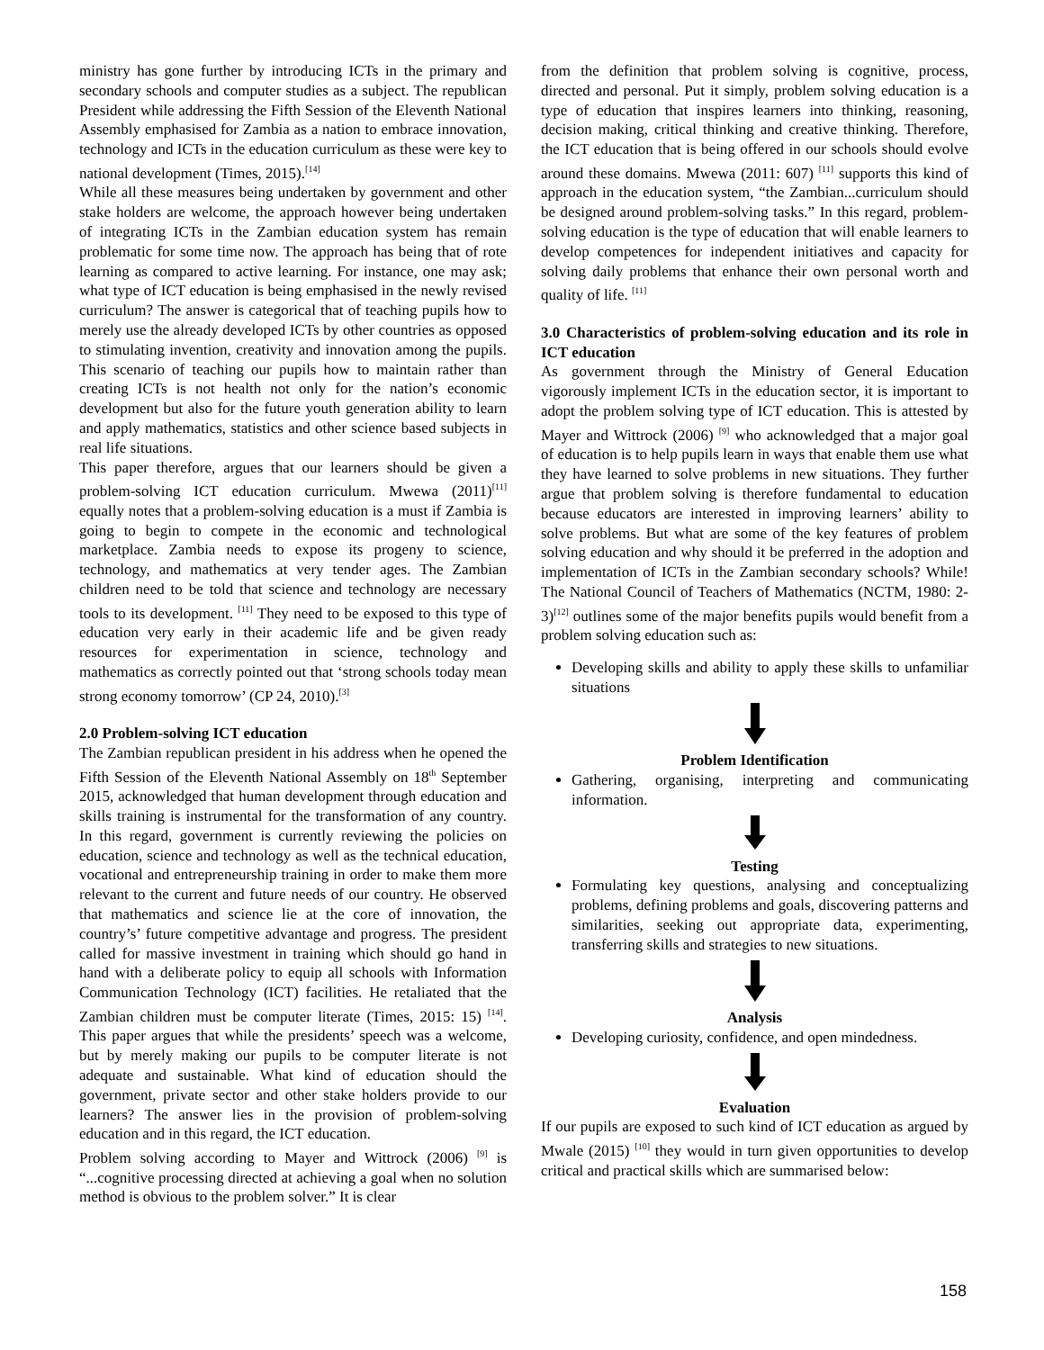ministry has gone further by introducing ICTs in the primary and secondary schools and computer studies as a subject. The republican President while addressing the Fifth Session of the Eleventh National Assembly emphasised for Zambia as a nation to embrace innovation, technology and ICTs in the education curriculum as these were key to national development (Times, 2015).<sup>[14]</sup>
While all these measures being undertaken by government and other stake holders are welcome, the approach however being undertaken of integrating ICTs in the Zambian education system has remain problematic for some time now. The approach has being that of rote learning as compared to active learning. For instance, one may ask; what type of ICT education is being emphasised in the newly revised curriculum? The answer is categorical that of teaching pupils how to merely use the already developed ICTs by other countries as opposed to stimulating invention, creativity and innovation among the pupils. This scenario of teaching our pupils how to maintain rather than creating ICTs is not health not only for the nation’s economic development but also for the future youth generation ability to learn and apply mathematics, statistics and other science based subjects in real life situations.
This paper therefore, argues that our learners should be given a problem-solving ICT education curriculum. Mwewa (2011)<sup>[11]</sup> equally notes that a problem-solving education is a must if Zambia is going to begin to compete in the economic and technological marketplace. Zambia needs to expose its progeny to science, technology, and mathematics at very tender ages. The Zambian children need to be told that science and technology are necessary tools to its development. <sup>[11]</sup> They need to be exposed to this type of education very early in their academic life and be given ready resources for experimentation in science, technology and mathematics as correctly pointed out that ‘strong schools today mean strong economy tomorrow’ (CP 24, 2010).<sup>[3]</sup>
2.0 Problem-solving ICT education
The Zambian republican president in his address when he opened the Fifth Session of the Eleventh National Assembly on 18<sup>th</sup> September 2015, acknowledged that human development through education and skills training is instrumental for the transformation of any country. In this regard, government is currently reviewing the policies on education, science and technology as well as the technical education, vocational and entrepreneurship training in order to make them more relevant to the current and future needs of our country. He observed that mathematics and science lie at the core of innovation, the country’s’ future competitive advantage and progress. The president called for massive investment in training which should go hand in hand with a deliberate policy to equip all schools with Information Communication Technology (ICT) facilities. He retaliated that the Zambian children must be computer literate (Times, 2015: 15) <sup>[14]</sup>. This paper argues that while the presidents’ speech was a welcome, but by merely making our pupils to be computer literate is not adequate and sustainable. What kind of education should the government, private sector and other stake holders provide to our learners? The answer lies in the provision of problem-solving education and in this regard, the ICT education.
Problem solving according to Mayer and Wittrock (2006) <sup>[9]</sup> is “...cognitive processing directed at achieving a goal when no solution method is obvious to the problem solver.” It is clear
from the definition that problem solving is cognitive, process, directed and personal. Put it simply, problem solving education is a type of education that inspires learners into thinking, reasoning, decision making, critical thinking and creative thinking. Therefore, the ICT education that is being offered in our schools should evolve around these domains. Mwewa (2011: 607) <sup>[11]</sup> supports this kind of approach in the education system, “the Zambian...curriculum should be designed around problem-solving tasks.” In this regard, problem-solving education is the type of education that will enable learners to develop competences for independent initiatives and capacity for solving daily problems that enhance their own personal worth and quality of life. <sup>[11]</sup>
3.0 Characteristics of problem-solving education and its role in ICT education
As government through the Ministry of General Education vigorously implement ICTs in the education sector, it is important to adopt the problem solving type of ICT education. This is attested by Mayer and Wittrock (2006) <sup>[9]</sup> who acknowledged that a major goal of education is to help pupils learn in ways that enable them use what they have learned to solve problems in new situations. They further argue that problem solving is therefore fundamental to education because educators are interested in improving learners’ ability to solve problems. But what are some of the key features of problem solving education and why should it be preferred in the adoption and implementation of ICTs in the Zambian secondary schools? While! The National Council of Teachers of Mathematics (NCTM, 1980: 2-3)<sup>[12]</sup> outlines some of the major benefits pupils would benefit from a problem solving education such as:
Developing skills and ability to apply these skills to unfamiliar situations
Problem Identification
Gathering, organising, interpreting and communicating information.
Testing
Formulating key questions, analysing and conceptualizing problems, defining problems and goals, discovering patterns and similarities, seeking out appropriate data, experimenting, transferring skills and strategies to new situations.
Analysis
Developing curiosity, confidence, and open mindedness.
Evaluation
If our pupils are exposed to such kind of ICT education as argued by Mwale (2015) <sup>[10]</sup> they would in turn given opportunities to develop critical and practical skills which are summarised below:
158